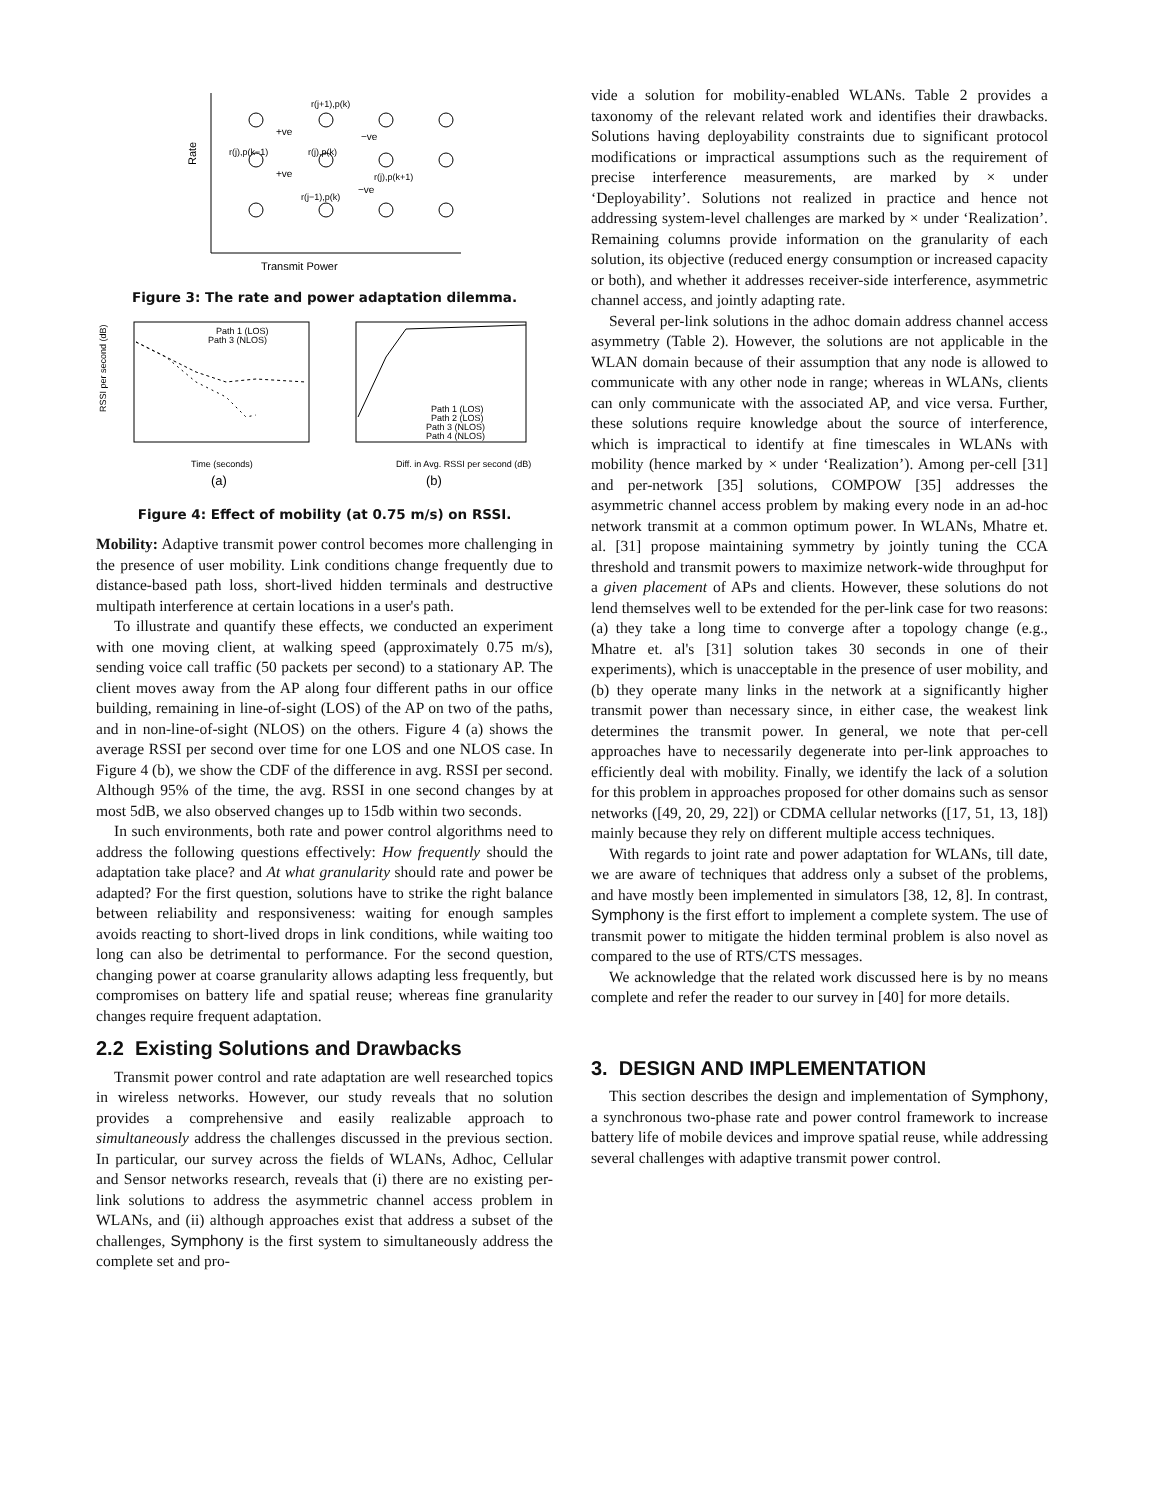Rate
Transmit Power
r(j+1),p(k)
+ve
−ve
r(j),p(k−1)
r(j),p(k)
r(j),p(k+1)
+ve
r(j−1),p(k)
−ve
Figure 3: The rate and power adaptation dilemma.
RSSI per second (dB)
Time (seconds)
Diff. in Avg. RSSI per second (dB)
Path 1 (LOS)
Path 3 (NLOS)
Path 1 (LOS)
Path 2 (LOS)
Path 3 (NLOS)
Path 4 (NLOS)
(a)
(b)
Figure 4: Effect of mobility (at 0.75 m/s) on RSSI.
Mobility: Adaptive transmit power control becomes more challenging in the presence of user mobility. Link conditions change frequently due to distance-based path loss, short-lived hidden terminals and destructive multipath interference at certain locations in a user's path.
To illustrate and quantify these effects, we conducted an experiment with one moving client, at walking speed (approximately 0.75 m/s), sending voice call traffic (50 packets per second) to a stationary AP. The client moves away from the AP along four different paths in our office building, remaining in line-of-sight (LOS) of the AP on two of the paths, and in non-line-of-sight (NLOS) on the others. Figure 4 (a) shows the average RSSI per second over time for one LOS and one NLOS case. In Figure 4 (b), we show the CDF of the difference in avg. RSSI per second. Although 95% of the time, the avg. RSSI in one second changes by at most 5dB, we also observed changes up to 15db within two seconds.
In such environments, both rate and power control algorithms need to address the following questions effectively: How frequently should the adaptation take place? and At what granularity should rate and power be adapted? For the first question, solutions have to strike the right balance between reliability and responsiveness: waiting for enough samples avoids reacting to short-lived drops in link conditions, while waiting too long can also be detrimental to performance. For the second question, changing power at coarse granularity allows adapting less frequently, but compromises on battery life and spatial reuse; whereas fine granularity changes require frequent adaptation.
2.2 Existing Solutions and Drawbacks
Transmit power control and rate adaptation are well researched topics in wireless networks. However, our study reveals that no solution provides a comprehensive and easily realizable approach to simultaneously address the challenges discussed in the previous section. In particular, our survey across the fields of WLANs, Adhoc, Cellular and Sensor networks research, reveals that (i) there are no existing per-link solutions to address the asymmetric channel access problem in WLANs, and (ii) although approaches exist that address a subset of the challenges, Symphony is the first system to simultaneously address the complete set and pro-
vide a solution for mobility-enabled WLANs. Table 2 provides a taxonomy of the relevant related work and identifies their drawbacks. Solutions having deployability constraints due to significant protocol modifications or impractical assumptions such as the requirement of precise interference measurements, are marked by × under ‘Deployability’. Solutions not realized in practice and hence not addressing system-level challenges are marked by × under ‘Realization’. Remaining columns provide information on the granularity of each solution, its objective (reduced energy consumption or increased capacity or both), and whether it addresses receiver-side interference, asymmetric channel access, and jointly adapting rate.
Several per-link solutions in the adhoc domain address channel access asymmetry (Table 2). However, the solutions are not applicable in the WLAN domain because of their assumption that any node is allowed to communicate with any other node in range; whereas in WLANs, clients can only communicate with the associated AP, and vice versa. Further, these solutions require knowledge about the source of interference, which is impractical to identify at fine timescales in WLANs with mobility (hence marked by × under ‘Realization’). Among per-cell [31] and per-network [35] solutions, COMPOW [35] addresses the asymmetric channel access problem by making every node in an ad-hoc network transmit at a common optimum power. In WLANs, Mhatre et. al. [31] propose maintaining symmetry by jointly tuning the CCA threshold and transmit powers to maximize network-wide throughput for a given placement of APs and clients. However, these solutions do not lend themselves well to be extended for the per-link case for two reasons: (a) they take a long time to converge after a topology change (e.g., Mhatre et. al's [31] solution takes 30 seconds in one of their experiments), which is unacceptable in the presence of user mobility, and (b) they operate many links in the network at a significantly higher transmit power than necessary since, in either case, the weakest link determines the transmit power. In general, we note that per-cell approaches have to necessarily degenerate into per-link approaches to efficiently deal with mobility. Finally, we identify the lack of a solution for this problem in approaches proposed for other domains such as sensor networks ([49, 20, 29, 22]) or CDMA cellular networks ([17, 51, 13, 18]) mainly because they rely on different multiple access techniques.
With regards to joint rate and power adaptation for WLANs, till date, we are aware of techniques that address only a subset of the problems, and have mostly been implemented in simulators [38, 12, 8]. In contrast, Symphony is the first effort to implement a complete system. The use of transmit power to mitigate the hidden terminal problem is also novel as compared to the use of RTS/CTS messages.
We acknowledge that the related work discussed here is by no means complete and refer the reader to our survey in [40] for more details.
3. DESIGN AND IMPLEMENTATION
This section describes the design and implementation of Symphony, a synchronous two-phase rate and power control framework to increase battery life of mobile devices and improve spatial reuse, while addressing several challenges with adaptive transmit power control.